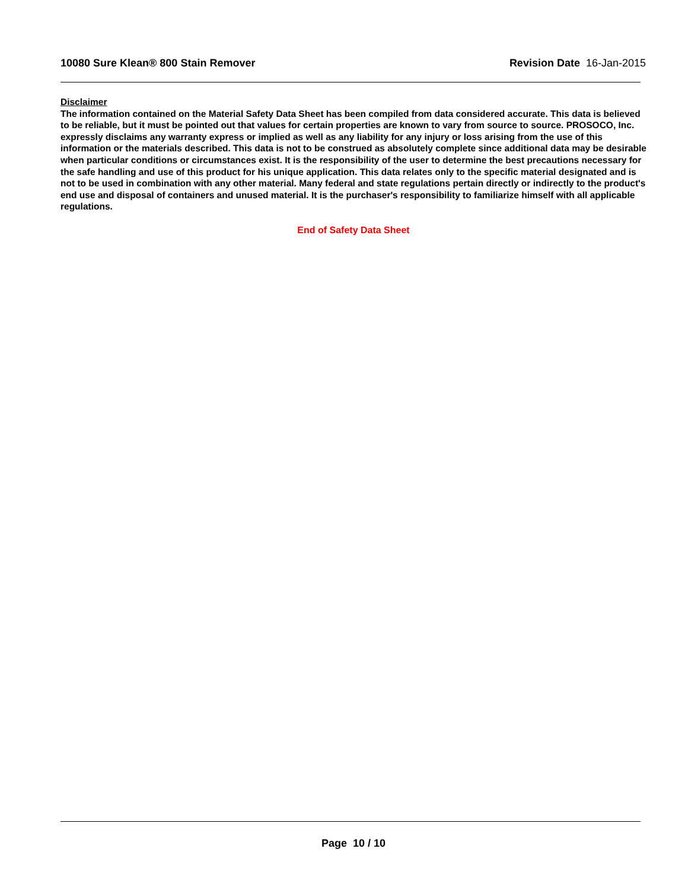10080 Sure Klean® 800 Stain Remover Revision Date 16-Jan-2015
Disclaimer
The information contained on the Material Safety Data Sheet has been compiled from data considered accurate. This data is believed to be reliable, but it must be pointed out that values for certain properties are known to vary from source to source. PROSOCO, Inc. expressly disclaims any warranty express or implied as well as any liability for any injury or loss arising from the use of this information or the materials described. This data is not to be construed as absolutely complete since additional data may be desirable when particular conditions or circumstances exist. It is the responsibility of the user to determine the best precautions necessary for the safe handling and use of this product for his unique application. This data relates only to the specific material designated and is not to be used in combination with any other material. Many federal and state regulations pertain directly or indirectly to the product's end use and disposal of containers and unused material. It is the purchaser's responsibility to familiarize himself with all applicable regulations.
End of Safety Data Sheet
Page 10 / 10